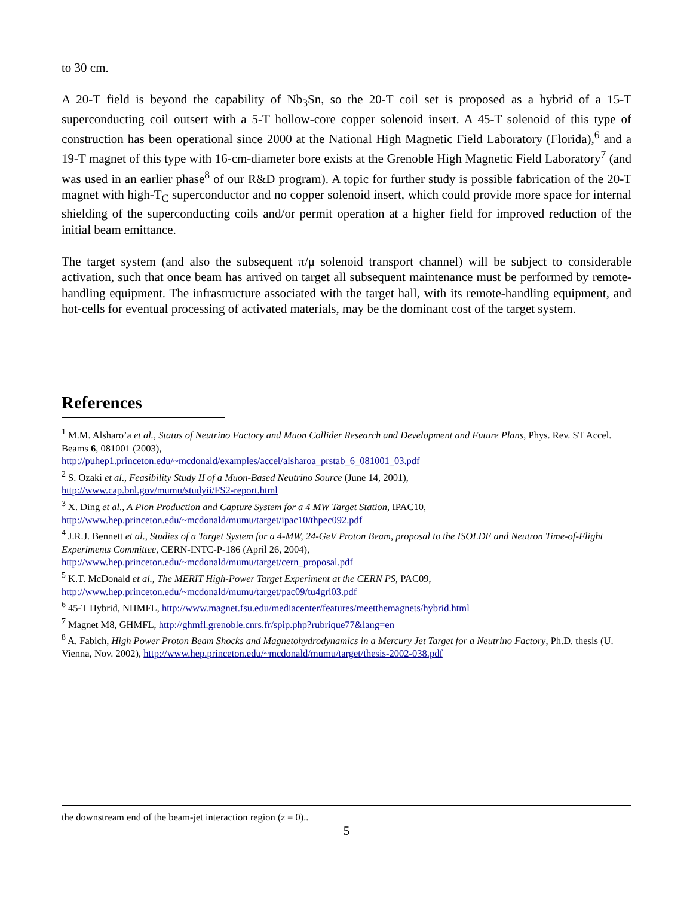to 30 cm.
A 20-T field is beyond the capability of Nb<sub>3</sub>Sn, so the 20-T coil set is proposed as a hybrid of a 15-T superconducting coil outsert with a 5-T hollow-core copper solenoid insert. A 45-T solenoid of this type of construction has been operational since 2000 at the National High Magnetic Field Laboratory (Florida),<sup>6</sup> and a 19-T magnet of this type with 16-cm-diameter bore exists at the Grenoble High Magnetic Field Laboratory<sup>7</sup> (and was used in an earlier phase<sup>8</sup> of our R&D program). A topic for further study is possible fabrication of the 20-T magnet with high-T<sub>C</sub> superconductor and no copper solenoid insert, which could provide more space for internal shielding of the superconducting coils and/or permit operation at a higher field for improved reduction of the initial beam emittance.
The target system (and also the subsequent π/μ solenoid transport channel) will be subject to considerable activation, such that once beam has arrived on target all subsequent maintenance must be performed by remote-handling equipment. The infrastructure associated with the target hall, with its remote-handling equipment, and hot-cells for eventual processing of activated materials, may be the dominant cost of the target system.
References
<sup>1</sup> M.M. Alsharo’a et al., Status of Neutrino Factory and Muon Collider Research and Development and Future Plans, Phys. Rev. ST Accel. Beams 6, 081001 (2003),
http://puhep1.princeton.edu/~mcdonald/examples/accel/alsharoa_prstab_6_081001_03.pdf
<sup>2</sup> S. Ozaki et al., Feasibility Study II of a Muon-Based Neutrino Source (June 14, 2001),
http://www.cap.bnl.gov/mumu/studyii/FS2-report.html
<sup>3</sup> X. Ding et al., A Pion Production and Capture System for a 4 MW Target Station, IPAC10,
http://www.hep.princeton.edu/~mcdonald/mumu/target/ipac10/thpec092.pdf
<sup>4</sup> J.R.J. Bennett et al., Studies of a Target System for a 4-MW, 24-GeV Proton Beam, proposal to the ISOLDE and Neutron Time-of-Flight Experiments Committee, CERN-INTC-P-186 (April 26, 2004),
http://www.hep.princeton.edu/~mcdonald/mumu/target/cern_proposal.pdf
<sup>5</sup> K.T. McDonald et al., The MERIT High-Power Target Experiment at the CERN PS, PAC09,
http://www.hep.princeton.edu/~mcdonald/mumu/target/pac09/tu4gri03.pdf
<sup>6</sup> 45-T Hybrid, NHMFL, http://www.magnet.fsu.edu/mediacenter/features/meetthemagnets/hybrid.html
<sup>7</sup> Magnet M8, GHMFL, http://ghmfl.grenoble.cnrs.fr/spip.php?rubrique77&lang=en
<sup>8</sup> A. Fabich, High Power Proton Beam Shocks and Magnetohydrodynamics in a Mercury Jet Target for a Neutrino Factory, Ph.D. thesis (U. Vienna, Nov. 2002), http://www.hep.princeton.edu/~mcdonald/mumu/target/thesis-2002-038.pdf
the downstream end of the beam-jet interaction region (z = 0)..
5